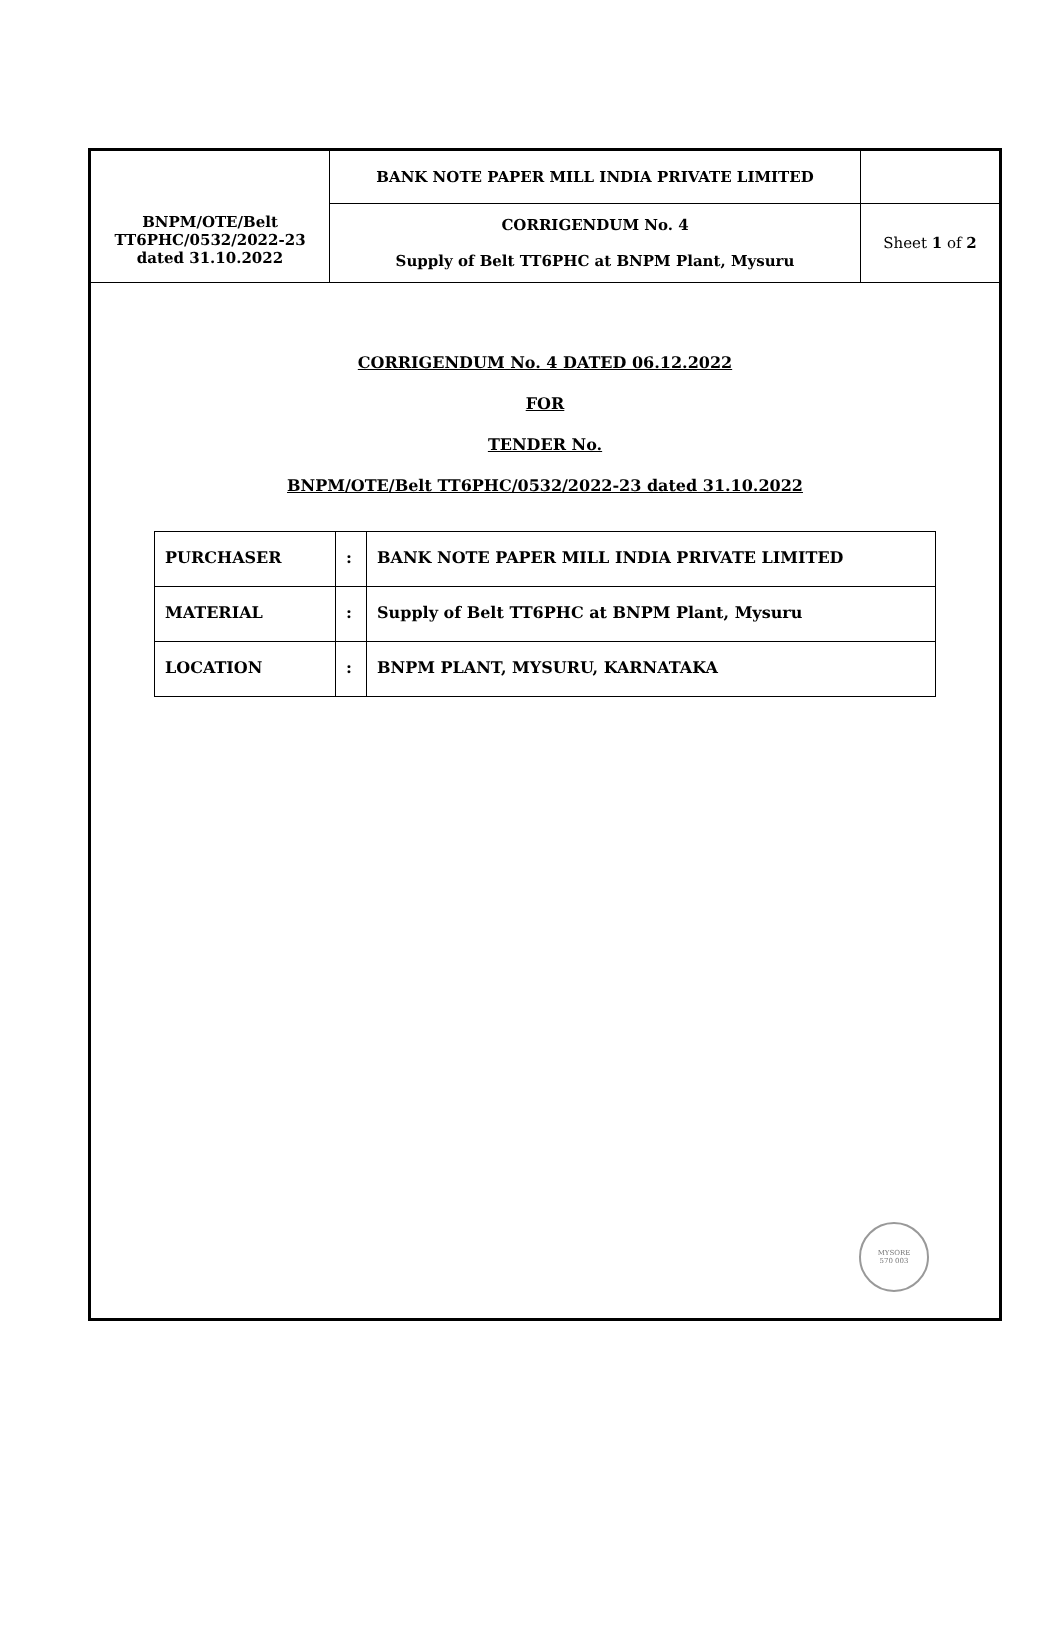| BNPM/OTE/Belt TT6PHC/0532/2022-23 dated 31.10.2022 | BANK NOTE PAPER MILL INDIA PRIVATE LIMITED | |
| | CORRIGENDUM No. 4 Supply of Belt TT6PHC at BNPM Plant, Mysuru | Sheet 1 of 2 |
CORRIGENDUM No. 4 DATED 06.12.2022
FOR
TENDER No.
BNPM/OTE/Belt TT6PHC/0532/2022-23 dated 31.10.2022
| PURCHASER | : | BANK NOTE PAPER MILL INDIA PRIVATE LIMITED |
| MATERIAL | : | Supply of Belt TT6PHC at BNPM Plant, Mysuru |
| LOCATION | : | BNPM PLANT, MYSURU, KARNATAKA |
MYSORE
570 003